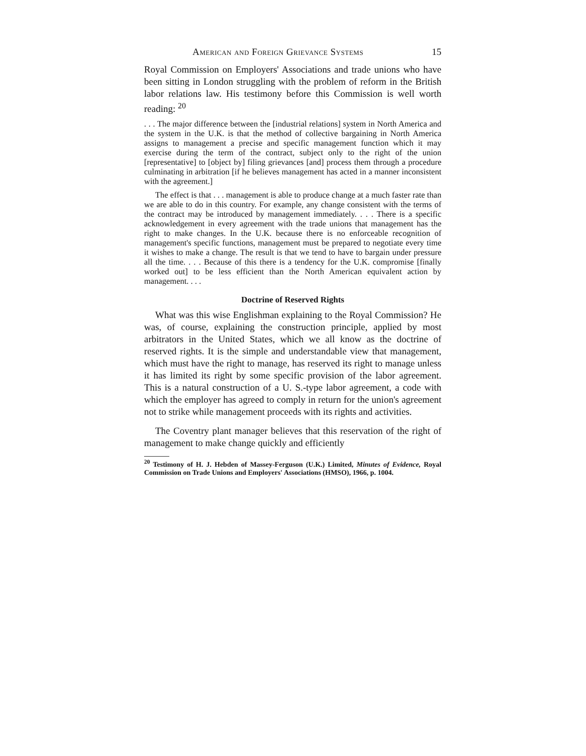American and Foreign Grievance Systems 15
Royal Commission on Employers' Associations and trade unions who have been sitting in London struggling with the problem of reform in the British labor relations law. His testimony before this Commission is well worth reading: <sup>20</sup>
. . . The major difference between the [industrial relations] system in North America and the system in the U.K. is that the method of collective bargaining in North America assigns to management a precise and specific management function which it may exercise during the term of the contract, subject only to the right of the union [representative] to [object by] filing grievances [and] process them through a procedure culminating in arbitration [if he believes management has acted in a manner inconsistent with the agreement.]
The effect is that . . . management is able to produce change at a much faster rate than we are able to do in this country. For example, any change consistent with the terms of the contract may be introduced by management immediately. . . . There is a specific acknowledgement in every agreement with the trade unions that management has the right to make changes. In the U.K. because there is no enforceable recognition of management's specific functions, management must be prepared to negotiate every time it wishes to make a change. The result is that we tend to have to bargain under pressure all the time. . . . Because of this there is a tendency for the U.K. compromise [finally worked out] to be less efficient than the North American equivalent action by management. . . .
Doctrine of Reserved Rights
What was this wise Englishman explaining to the Royal Commission? He was, of course, explaining the construction principle, applied by most arbitrators in the United States, which we all know as the doctrine of reserved rights. It is the simple and understandable view that management, which must have the right to manage, has reserved its right to manage unless it has limited its right by some specific provision of the labor agreement. This is a natural construction of a U. S.-type labor agreement, a code with which the employer has agreed to comply in return for the union's agreement not to strike while management proceeds with its rights and activities.
The Coventry plant manager believes that this reservation of the right of management to make change quickly and efficiently
<sup>20</sup> Testimony of H. J. Hebden of Massey-Ferguson (U.K.) Limited, Minutes of Evidence, Royal Commission on Trade Unions and Employers' Associations (HMSO), 1966, p. 1004.